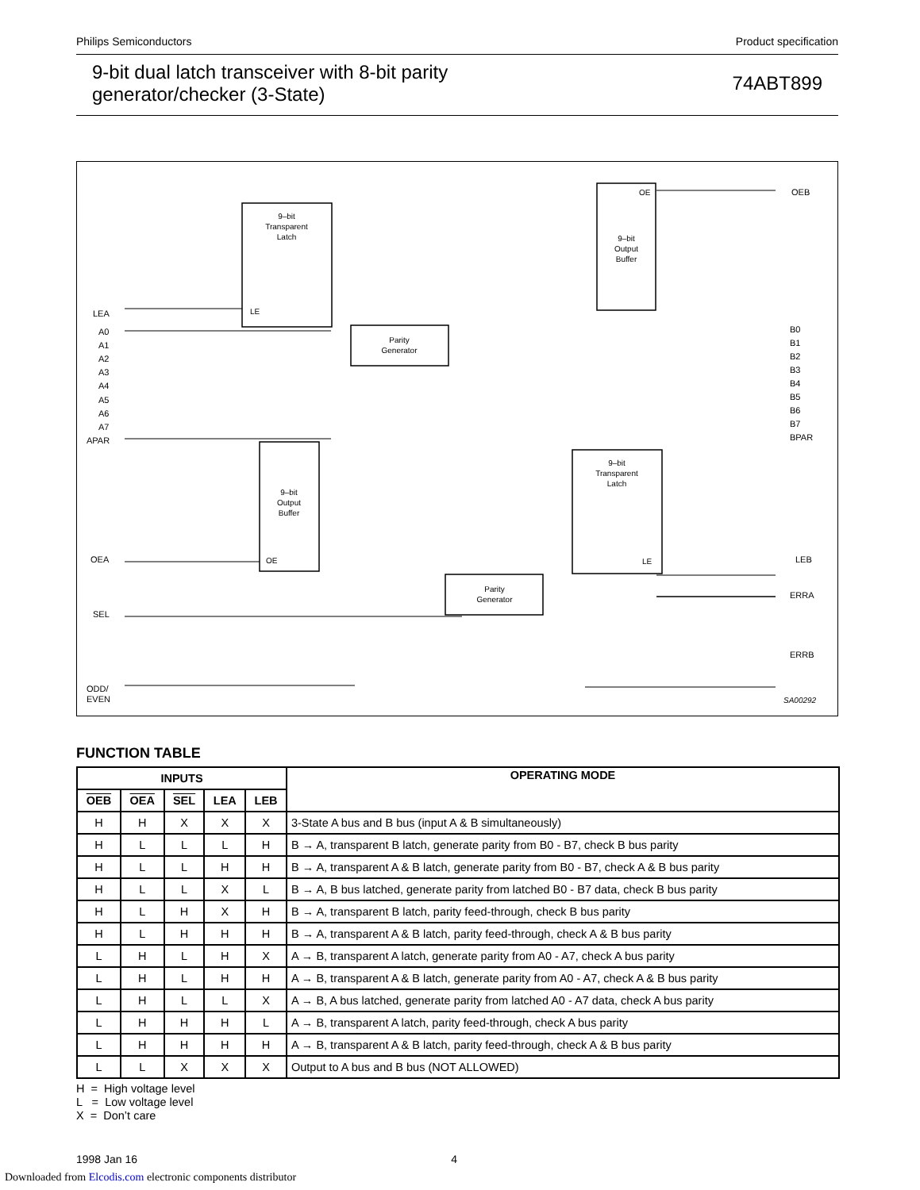Philips Semiconductors Product specification
9-bit dual latch transceiver with 8-bit parity
generator/checker (3-State) 74ABT899
9–bit
Transparent
Latch
LE
9–bit
Output
Buffer
OE
Parity
Generator
9–bit
Output
Buffer
OE
9–bit
Transparent
Latch
LE
Parity
Generator
LEA
A0
A1
A2
A3
A4
A5
A6
A7
APAR
OEA
SEL
ODD/
EVEN
OEB
B0
B1
B2
B3
B4
B5
B6
B7
BPAR
LEB
ERRA
ERRB
SA00292
FUNCTION TABLE
| INPUTS | | | | | OPERATING MODE |
| --- | --- | --- | --- | --- | --- |
| OEB | OEA | SEL | LEA | LEB | |
| H | H | X | X | X | 3-State A bus and B bus (input A & B simultaneously) |
| H | L | L | L | H | B → A, transparent B latch, generate parity from B0 - B7, check B bus parity |
| H | L | L | H | H | B → A, transparent A & B latch, generate parity from B0 - B7, check A & B bus parity |
| H | L | L | X | L | B → A, B bus latched, generate parity from latched B0 - B7 data, check B bus parity |
| H | L | H | X | H | B → A, transparent B latch, parity feed-through, check B bus parity |
| H | L | H | H | H | B → A, transparent A & B latch, parity feed-through, check A & B bus parity |
| L | H | L | H | X | A → B, transparent A latch, generate parity from A0 - A7, check A bus parity |
| L | H | L | H | H | A → B, transparent A & B latch, generate parity from A0 - A7, check A & B bus parity |
| L | H | L | L | X | A → B, A bus latched, generate parity from latched A0 - A7 data, check A bus parity |
| L | H | H | H | L | A → B, transparent A latch, parity feed-through, check A bus parity |
| L | H | H | H | H | A → B, transparent A & B latch, parity feed-through, check A & B bus parity |
| L | L | X | X | X | Output to A bus and B bus (NOT ALLOWED) |
H = High voltage level
L = Low voltage level
X = Don’t care
1998 Jan 16 4
Downloaded from Elcodis.com electronic components distributor